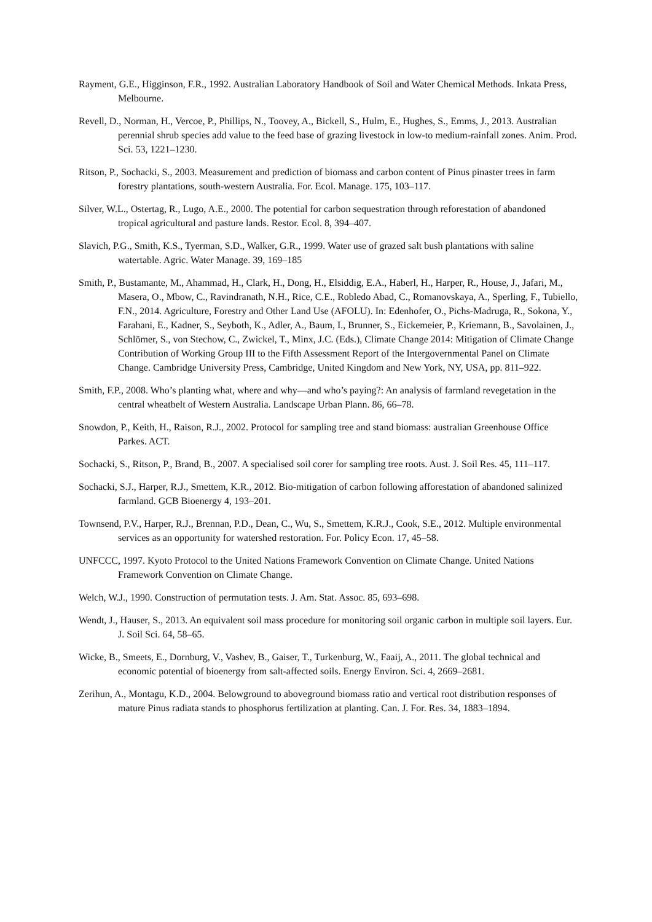Rayment, G.E., Higginson, F.R., 1992. Australian Laboratory Handbook of Soil and Water Chemical Methods. Inkata Press, Melbourne.
Revell, D., Norman, H., Vercoe, P., Phillips, N., Toovey, A., Bickell, S., Hulm, E., Hughes, S., Emms, J., 2013. Australian perennial shrub species add value to the feed base of grazing livestock in low-to medium-rainfall zones. Anim. Prod. Sci. 53, 1221–1230.
Ritson, P., Sochacki, S., 2003. Measurement and prediction of biomass and carbon content of Pinus pinaster trees in farm forestry plantations, south-western Australia. For. Ecol. Manage. 175, 103–117.
Silver, W.L., Ostertag, R., Lugo, A.E., 2000. The potential for carbon sequestration through reforestation of abandoned tropical agricultural and pasture lands. Restor. Ecol. 8, 394–407.
Slavich, P.G., Smith, K.S., Tyerman, S.D., Walker, G.R., 1999. Water use of grazed salt bush plantations with saline watertable. Agric. Water Manage. 39, 169–185
Smith, P., Bustamante, M., Ahammad, H., Clark, H., Dong, H., Elsiddig, E.A., Haberl, H., Harper, R., House, J., Jafari, M., Masera, O., Mbow, C., Ravindranath, N.H., Rice, C.E., Robledo Abad, C., Romanovskaya, A., Sperling, F., Tubiello, F.N., 2014. Agriculture, Forestry and Other Land Use (AFOLU). In: Edenhofer, O., Pichs-Madruga, R., Sokona, Y., Farahani, E., Kadner, S., Seyboth, K., Adler, A., Baum, I., Brunner, S., Eickemeier, P., Kriemann, B., Savolainen, J., Schlömer, S., von Stechow, C., Zwickel, T., Minx, J.C. (Eds.), Climate Change 2014: Mitigation of Climate Change Contribution of Working Group III to the Fifth Assessment Report of the Intergovernmental Panel on Climate Change. Cambridge University Press, Cambridge, United Kingdom and New York, NY, USA, pp. 811–922.
Smith, F.P., 2008. Who’s planting what, where and why—and who’s paying?: An analysis of farmland revegetation in the central wheatbelt of Western Australia. Landscape Urban Plann. 86, 66–78.
Snowdon, P., Keith, H., Raison, R.J., 2002. Protocol for sampling tree and stand biomass: australian Greenhouse Office Parkes. ACT.
Sochacki, S., Ritson, P., Brand, B., 2007. A specialised soil corer for sampling tree roots. Aust. J. Soil Res. 45, 111–117.
Sochacki, S.J., Harper, R.J., Smettem, K.R., 2012. Bio-mitigation of carbon following afforestation of abandoned salinized farmland. GCB Bioenergy 4, 193–201.
Townsend, P.V., Harper, R.J., Brennan, P.D., Dean, C., Wu, S., Smettem, K.R.J., Cook, S.E., 2012. Multiple environmental services as an opportunity for watershed restoration. For. Policy Econ. 17, 45–58.
UNFCCC, 1997. Kyoto Protocol to the United Nations Framework Convention on Climate Change. United Nations Framework Convention on Climate Change.
Welch, W.J., 1990. Construction of permutation tests. J. Am. Stat. Assoc. 85, 693–698.
Wendt, J., Hauser, S., 2013. An equivalent soil mass procedure for monitoring soil organic carbon in multiple soil layers. Eur. J. Soil Sci. 64, 58–65.
Wicke, B., Smeets, E., Dornburg, V., Vashev, B., Gaiser, T., Turkenburg, W., Faaij, A., 2011. The global technical and economic potential of bioenergy from salt-affected soils. Energy Environ. Sci. 4, 2669–2681.
Zerihun, A., Montagu, K.D., 2004. Belowground to aboveground biomass ratio and vertical root distribution responses of mature Pinus radiata stands to phosphorus fertilization at planting. Can. J. For. Res. 34, 1883–1894.